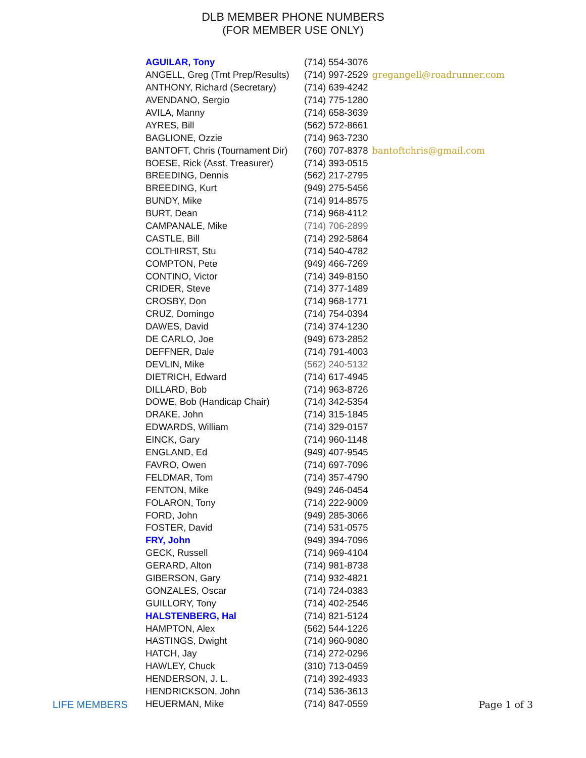DLB MEMBER PHONE NUMBERS
(FOR MEMBER USE ONLY)
| AGUILAR, Tony | (714) 554-3076 | |
| ANGELL, Greg (Tmt Prep/Results) | (714) 997-2529 | gregangell@roadrunner.com |
| ANTHONY, Richard (Secretary) | (714) 639-4242 | |
| AVENDANO, Sergio | (714) 775-1280 | |
| AVILA, Manny | (714) 658-3639 | |
| AYRES, Bill | (562) 572-8661 | |
| BAGLIONE, Ozzie | (714) 963-7230 | |
| BANTOFT, Chris (Tournament Dir) | (760) 707-8378 | bantoftchris@gmail.com |
| BOESE, Rick (Asst. Treasurer) | (714) 393-0515 | |
| BREEDING, Dennis | (562) 217-2795 | |
| BREEDING, Kurt | (949) 275-5456 | |
| BUNDY, Mike | (714) 914-8575 | |
| BURT, Dean | (714) 968-4112 | |
| CAMPANALE, Mike | (714) 706-2899 | |
| CASTLE, Bill | (714) 292-5864 | |
| COLTHIRST, Stu | (714) 540-4782 | |
| COMPTON, Pete | (949) 466-7269 | |
| CONTINO, Victor | (714) 349-8150 | |
| CRIDER, Steve | (714) 377-1489 | |
| CROSBY, Don | (714) 968-1771 | |
| CRUZ, Domingo | (714) 754-0394 | |
| DAWES, David | (714) 374-1230 | |
| DE CARLO, Joe | (949) 673-2852 | |
| DEFFNER, Dale | (714) 791-4003 | |
| DEVLIN, Mike | (562) 240-5132 | |
| DIETRICH, Edward | (714) 617-4945 | |
| DILLARD, Bob | (714) 963-8726 | |
| DOWE, Bob (Handicap Chair) | (714) 342-5354 | |
| DRAKE, John | (714) 315-1845 | |
| EDWARDS, William | (714) 329-0157 | |
| EINCK, Gary | (714) 960-1148 | |
| ENGLAND, Ed | (949) 407-9545 | |
| FAVRO, Owen | (714) 697-7096 | |
| FELDMAR, Tom | (714) 357-4790 | |
| FENTON, Mike | (949) 246-0454 | |
| FOLARON, Tony | (714) 222-9009 | |
| FORD, John | (949) 285-3066 | |
| FOSTER, David | (714) 531-0575 | |
| FRY, John | (949) 394-7096 | |
| GECK, Russell | (714) 969-4104 | |
| GERARD, Alton | (714) 981-8738 | |
| GIBERSON, Gary | (714) 932-4821 | |
| GONZALES, Oscar | (714) 724-0383 | |
| GUILLORY, Tony | (714) 402-2546 | |
| HALSTENBERG, Hal | (714) 821-5124 | |
| HAMPTON, Alex | (562) 544-1226 | |
| HASTINGS, Dwight | (714) 960-9080 | |
| HATCH, Jay | (714) 272-0296 | |
| HAWLEY, Chuck | (310) 713-0459 | |
| HENDERSON, J. L. | (714) 392-4933 | |
| HENDRICKSON, John | (714) 536-3613 | |
| HEUERMAN, Mike | (714) 847-0559 | |
LIFE MEMBERS Page 1 of 3